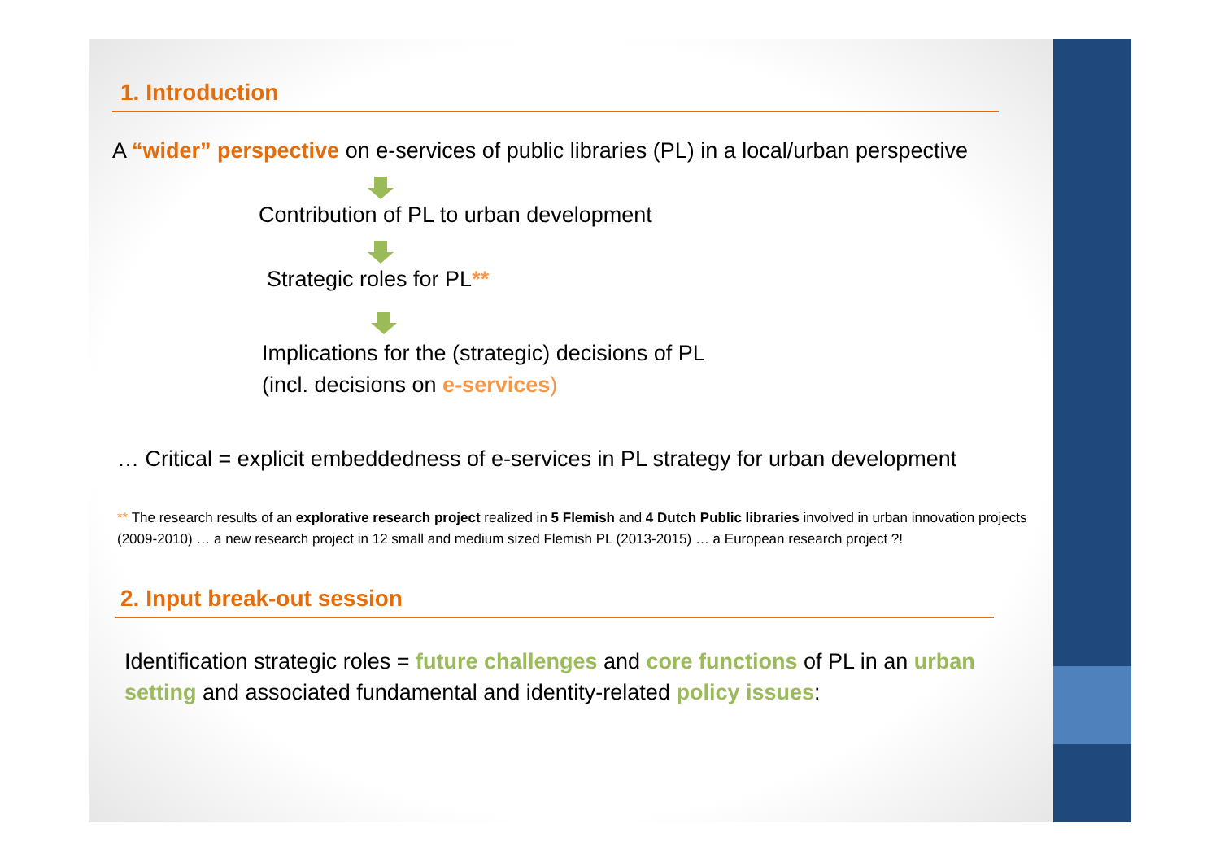1. Introduction
A “wider” perspective on e-services of public libraries (PL) in a local/urban perspective
Contribution of PL to urban development
Strategic roles for PL**
Implications for the (strategic) decisions of PL
(incl. decisions on e-services)
… Critical = explicit embeddedness of e-services in PL strategy for urban development
** The research results of an explorative research project realized in 5 Flemish and 4 Dutch Public libraries involved in urban innovation projects (2009-2010) … a new research project in 12 small and medium sized Flemish PL (2013-2015) … a European research project ?!
2. Input break-out session
Identification strategic roles = future challenges and core functions of PL in an urban setting and associated fundamental and identity-related policy issues: